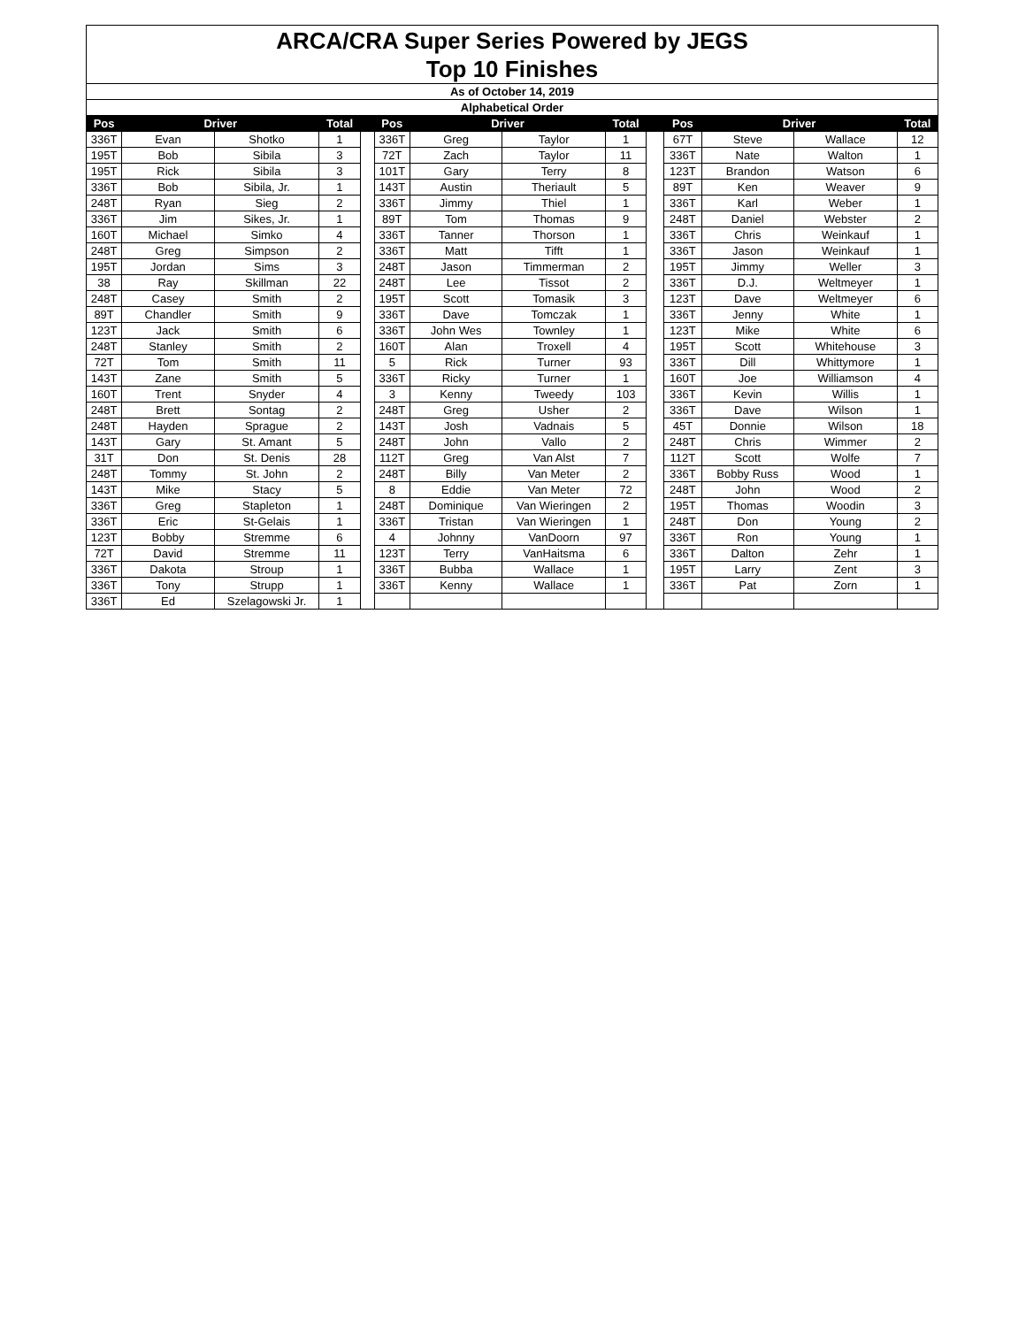| ARCA/CRA Super Series Powered by JEGS | | | | | | | | | | | | | |
| Top 10 Finishes | | | | | | | | | | | | | |
| As of October 14, 2019 | | | | | | | | | | | | | |
| Alphabetical Order | | | | | | | | | | | | | |
| Pos | Driver | | Total | | Pos | Driver | | Total | | Pos | Driver | | Total |
| 336T | Evan | Shotko | 1 | | 336T | Greg | Taylor | 1 | | 67T | Steve | Wallace | 12 |
| 195T | Bob | Sibila | 3 | | 72T | Zach | Taylor | 11 | | 336T | Nate | Walton | 1 |
| 195T | Rick | Sibila | 3 | | 101T | Gary | Terry | 8 | | 123T | Brandon | Watson | 6 |
| 336T | Bob | Sibila, Jr. | 1 | | 143T | Austin | Theriault | 5 | | 89T | Ken | Weaver | 9 |
| 248T | Ryan | Sieg | 2 | | 336T | Jimmy | Thiel | 1 | | 336T | Karl | Weber | 1 |
| 336T | Jim | Sikes, Jr. | 1 | | 89T | Tom | Thomas | 9 | | 248T | Daniel | Webster | 2 |
| 160T | Michael | Simko | 4 | | 336T | Tanner | Thorson | 1 | | 336T | Chris | Weinkauf | 1 |
| 248T | Greg | Simpson | 2 | | 336T | Matt | Tifft | 1 | | 336T | Jason | Weinkauf | 1 |
| 195T | Jordan | Sims | 3 | | 248T | Jason | Timmerman | 2 | | 195T | Jimmy | Weller | 3 |
| 38 | Ray | Skillman | 22 | | 248T | Lee | Tissot | 2 | | 336T | D.J. | Weltmeyer | 1 |
| 248T | Casey | Smith | 2 | | 195T | Scott | Tomasik | 3 | | 123T | Dave | Weltmeyer | 6 |
| 89T | Chandler | Smith | 9 | | 336T | Dave | Tomczak | 1 | | 336T | Jenny | White | 1 |
| 123T | Jack | Smith | 6 | | 336T | John Wes | Townley | 1 | | 123T | Mike | White | 6 |
| 248T | Stanley | Smith | 2 | | 160T | Alan | Troxell | 4 | | 195T | Scott | Whitehouse | 3 |
| 72T | Tom | Smith | 11 | | 5 | Rick | Turner | 93 | | 336T | Dill | Whittymore | 1 |
| 143T | Zane | Smith | 5 | | 336T | Ricky | Turner | 1 | | 160T | Joe | Williamson | 4 |
| 160T | Trent | Snyder | 4 | | 3 | Kenny | Tweedy | 103 | | 336T | Kevin | Willis | 1 |
| 248T | Brett | Sontag | 2 | | 248T | Greg | Usher | 2 | | 336T | Dave | Wilson | 1 |
| 248T | Hayden | Sprague | 2 | | 143T | Josh | Vadnais | 5 | | 45T | Donnie | Wilson | 18 |
| 143T | Gary | St. Amant | 5 | | 248T | John | Vallo | 2 | | 248T | Chris | Wimmer | 2 |
| 31T | Don | St. Denis | 28 | | 112T | Greg | Van Alst | 7 | | 112T | Scott | Wolfe | 7 |
| 248T | Tommy | St. John | 2 | | 248T | Billy | Van Meter | 2 | | 336T | Bobby Russ | Wood | 1 |
| 143T | Mike | Stacy | 5 | | 8 | Eddie | Van Meter | 72 | | 248T | John | Wood | 2 |
| 336T | Greg | Stapleton | 1 | | 248T | Dominique | Van Wieringen | 2 | | 195T | Thomas | Woodin | 3 |
| 336T | Eric | St-Gelais | 1 | | 336T | Tristan | Van Wieringen | 1 | | 248T | Don | Young | 2 |
| 123T | Bobby | Stremme | 6 | | 4 | Johnny | VanDoorn | 97 | | 336T | Ron | Young | 1 |
| 72T | David | Stremme | 11 | | 123T | Terry | VanHaitsma | 6 | | 336T | Dalton | Zehr | 1 |
| 336T | Dakota | Stroup | 1 | | 336T | Bubba | Wallace | 1 | | 195T | Larry | Zent | 3 |
| 336T | Tony | Strupp | 1 | | 336T | Kenny | Wallace | 1 | | 336T | Pat | Zorn | 1 |
| 336T | Ed | Szelagowski Jr. | 1 | | | | | | | | | | |